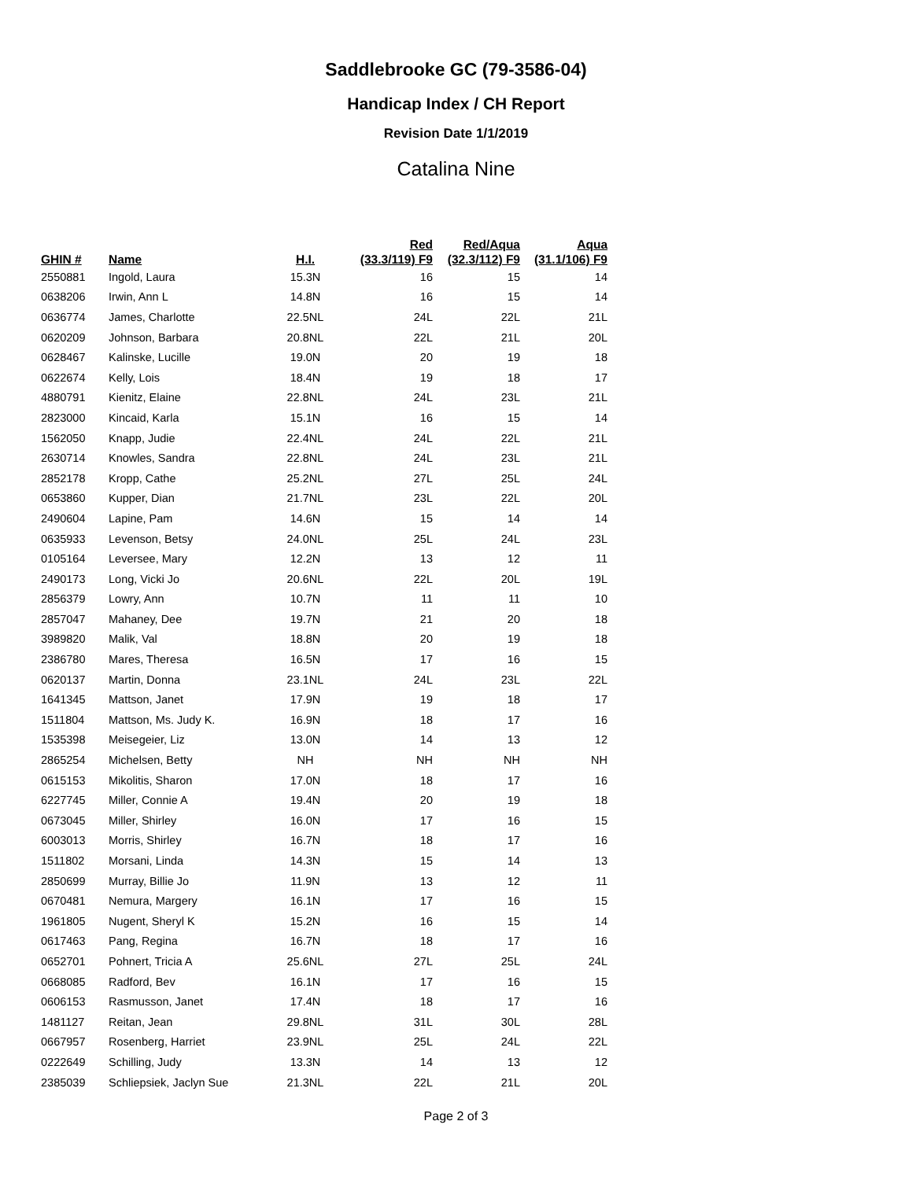Saddlebrooke GC (79-3586-04)
Handicap Index / CH Report
Revision Date 1/1/2019
Catalina Nine
| GHIN # | Name | H.I. | Red (33.3/119) F9 | Red/Aqua (32.3/112) F9 | Aqua (31.1/106) F9 |
| --- | --- | --- | --- | --- | --- |
| 2550881 | Ingold, Laura | 15.3N | 16 | 15 | 14 |
| 0638206 | Irwin, Ann L | 14.8N | 16 | 15 | 14 |
| 0636774 | James, Charlotte | 22.5NL | 24L | 22L | 21L |
| 0620209 | Johnson, Barbara | 20.8NL | 22L | 21L | 20L |
| 0628467 | Kalinske, Lucille | 19.0N | 20 | 19 | 18 |
| 0622674 | Kelly, Lois | 18.4N | 19 | 18 | 17 |
| 4880791 | Kienitz, Elaine | 22.8NL | 24L | 23L | 21L |
| 2823000 | Kincaid, Karla | 15.1N | 16 | 15 | 14 |
| 1562050 | Knapp, Judie | 22.4NL | 24L | 22L | 21L |
| 2630714 | Knowles, Sandra | 22.8NL | 24L | 23L | 21L |
| 2852178 | Kropp, Cathe | 25.2NL | 27L | 25L | 24L |
| 0653860 | Kupper, Dian | 21.7NL | 23L | 22L | 20L |
| 2490604 | Lapine, Pam | 14.6N | 15 | 14 | 14 |
| 0635933 | Levenson, Betsy | 24.0NL | 25L | 24L | 23L |
| 0105164 | Leversee, Mary | 12.2N | 13 | 12 | 11 |
| 2490173 | Long, Vicki Jo | 20.6NL | 22L | 20L | 19L |
| 2856379 | Lowry, Ann | 10.7N | 11 | 11 | 10 |
| 2857047 | Mahaney, Dee | 19.7N | 21 | 20 | 18 |
| 3989820 | Malik, Val | 18.8N | 20 | 19 | 18 |
| 2386780 | Mares, Theresa | 16.5N | 17 | 16 | 15 |
| 0620137 | Martin, Donna | 23.1NL | 24L | 23L | 22L |
| 1641345 | Mattson, Janet | 17.9N | 19 | 18 | 17 |
| 1511804 | Mattson, Ms. Judy K. | 16.9N | 18 | 17 | 16 |
| 1535398 | Meisegeier, Liz | 13.0N | 14 | 13 | 12 |
| 2865254 | Michelsen, Betty | NH | NH | NH | NH |
| 0615153 | Mikolitis, Sharon | 17.0N | 18 | 17 | 16 |
| 6227745 | Miller, Connie A | 19.4N | 20 | 19 | 18 |
| 0673045 | Miller, Shirley | 16.0N | 17 | 16 | 15 |
| 6003013 | Morris, Shirley | 16.7N | 18 | 17 | 16 |
| 1511802 | Morsani, Linda | 14.3N | 15 | 14 | 13 |
| 2850699 | Murray, Billie Jo | 11.9N | 13 | 12 | 11 |
| 0670481 | Nemura, Margery | 16.1N | 17 | 16 | 15 |
| 1961805 | Nugent, Sheryl K | 15.2N | 16 | 15 | 14 |
| 0617463 | Pang, Regina | 16.7N | 18 | 17 | 16 |
| 0652701 | Pohnert, Tricia A | 25.6NL | 27L | 25L | 24L |
| 0668085 | Radford, Bev | 16.1N | 17 | 16 | 15 |
| 0606153 | Rasmusson, Janet | 17.4N | 18 | 17 | 16 |
| 1481127 | Reitan, Jean | 29.8NL | 31L | 30L | 28L |
| 0667957 | Rosenberg, Harriet | 23.9NL | 25L | 24L | 22L |
| 0222649 | Schilling, Judy | 13.3N | 14 | 13 | 12 |
| 2385039 | Schliepsiek, Jaclyn Sue | 21.3NL | 22L | 21L | 20L |
Page 2 of 3